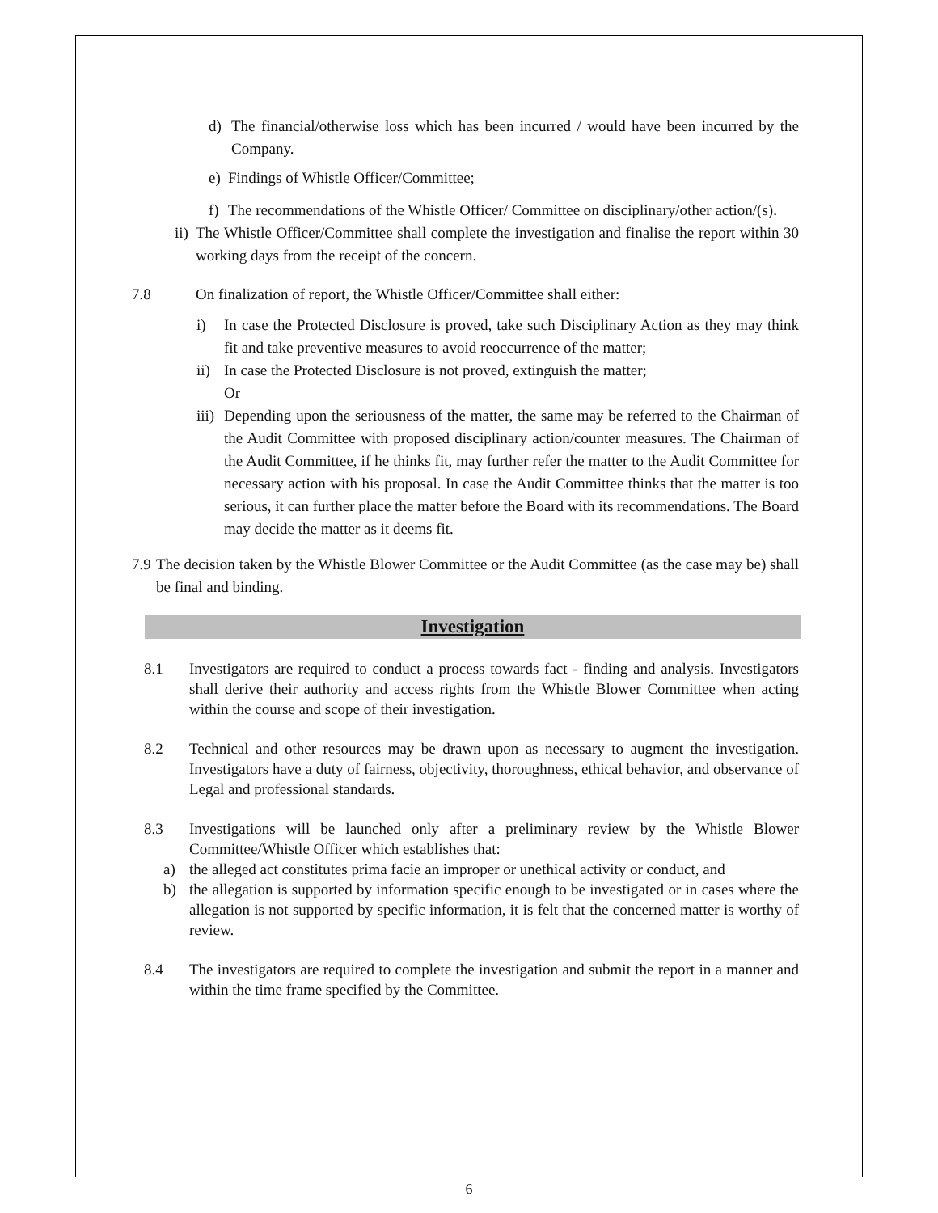d) The financial/otherwise loss which has been incurred / would have been incurred by the Company.
e) Findings of Whistle Officer/Committee;
f) The recommendations of the Whistle Officer/ Committee on disciplinary/other action/(s).
ii) The Whistle Officer/Committee shall complete the investigation and finalise the report within 30 working days from the receipt of the concern.
7.8 On finalization of report, the Whistle Officer/Committee shall either:
i) In case the Protected Disclosure is proved, take such Disciplinary Action as they may think fit and take preventive measures to avoid reoccurrence of the matter;
ii) In case the Protected Disclosure is not proved, extinguish the matter;
Or
iii) Depending upon the seriousness of the matter, the same may be referred to the Chairman of the Audit Committee with proposed disciplinary action/counter measures. The Chairman of the Audit Committee, if he thinks fit, may further refer the matter to the Audit Committee for necessary action with his proposal. In case the Audit Committee thinks that the matter is too serious, it can further place the matter before the Board with its recommendations. The Board may decide the matter as it deems fit.
7.9 The decision taken by the Whistle Blower Committee or the Audit Committee (as the case may be) shall be final and binding.
Investigation
8.1 Investigators are required to conduct a process towards fact - finding and analysis. Investigators shall derive their authority and access rights from the Whistle Blower Committee when acting within the course and scope of their investigation.
8.2 Technical and other resources may be drawn upon as necessary to augment the investigation. Investigators have a duty of fairness, objectivity, thoroughness, ethical behavior, and observance of Legal and professional standards.
8.3 Investigations will be launched only after a preliminary review by the Whistle Blower Committee/Whistle Officer which establishes that:
a) the alleged act constitutes prima facie an improper or unethical activity or conduct, and
b) the allegation is supported by information specific enough to be investigated or in cases where the allegation is not supported by specific information, it is felt that the concerned matter is worthy of review.
8.4 The investigators are required to complete the investigation and submit the report in a manner and within the time frame specified by the Committee.
6